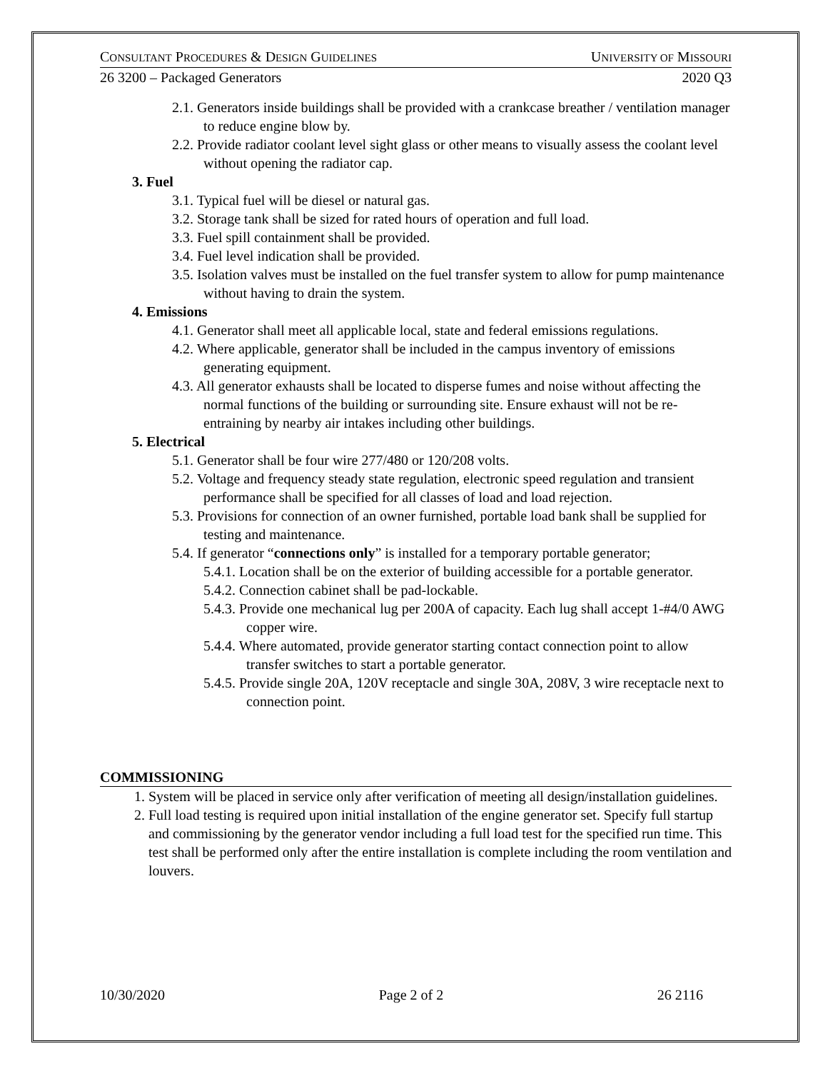CONSULTANT PROCEDURES & DESIGN GUIDELINES UNIVERSITY OF MISSOURI
26 3200 – Packaged Generators 2020 Q3
2.1. Generators inside buildings shall be provided with a crankcase breather / ventilation manager to reduce engine blow by.
2.2. Provide radiator coolant level sight glass or other means to visually assess the coolant level without opening the radiator cap.
3. Fuel
3.1. Typical fuel will be diesel or natural gas.
3.2. Storage tank shall be sized for rated hours of operation and full load.
3.3. Fuel spill containment shall be provided.
3.4. Fuel level indication shall be provided.
3.5. Isolation valves must be installed on the fuel transfer system to allow for pump maintenance without having to drain the system.
4. Emissions
4.1. Generator shall meet all applicable local, state and federal emissions regulations.
4.2. Where applicable, generator shall be included in the campus inventory of emissions generating equipment.
4.3. All generator exhausts shall be located to disperse fumes and noise without affecting the normal functions of the building or surrounding site. Ensure exhaust will not be re-entraining by nearby air intakes including other buildings.
5. Electrical
5.1. Generator shall be four wire 277/480 or 120/208 volts.
5.2. Voltage and frequency steady state regulation, electronic speed regulation and transient performance shall be specified for all classes of load and load rejection.
5.3. Provisions for connection of an owner furnished, portable load bank shall be supplied for testing and maintenance.
5.4. If generator “connections only” is installed for a temporary portable generator;
5.4.1. Location shall be on the exterior of building accessible for a portable generator.
5.4.2. Connection cabinet shall be pad-lockable.
5.4.3. Provide one mechanical lug per 200A of capacity. Each lug shall accept 1-#4/0 AWG copper wire.
5.4.4. Where automated, provide generator starting contact connection point to allow transfer switches to start a portable generator.
5.4.5. Provide single 20A, 120V receptacle and single 30A, 208V, 3 wire receptacle next to connection point.
COMMISSIONING
1. System will be placed in service only after verification of meeting all design/installation guidelines.
2. Full load testing is required upon initial installation of the engine generator set. Specify full startup and commissioning by the generator vendor including a full load test for the specified run time. This test shall be performed only after the entire installation is complete including the room ventilation and louvers.
10/30/2020 Page 2 of 2 26 2116